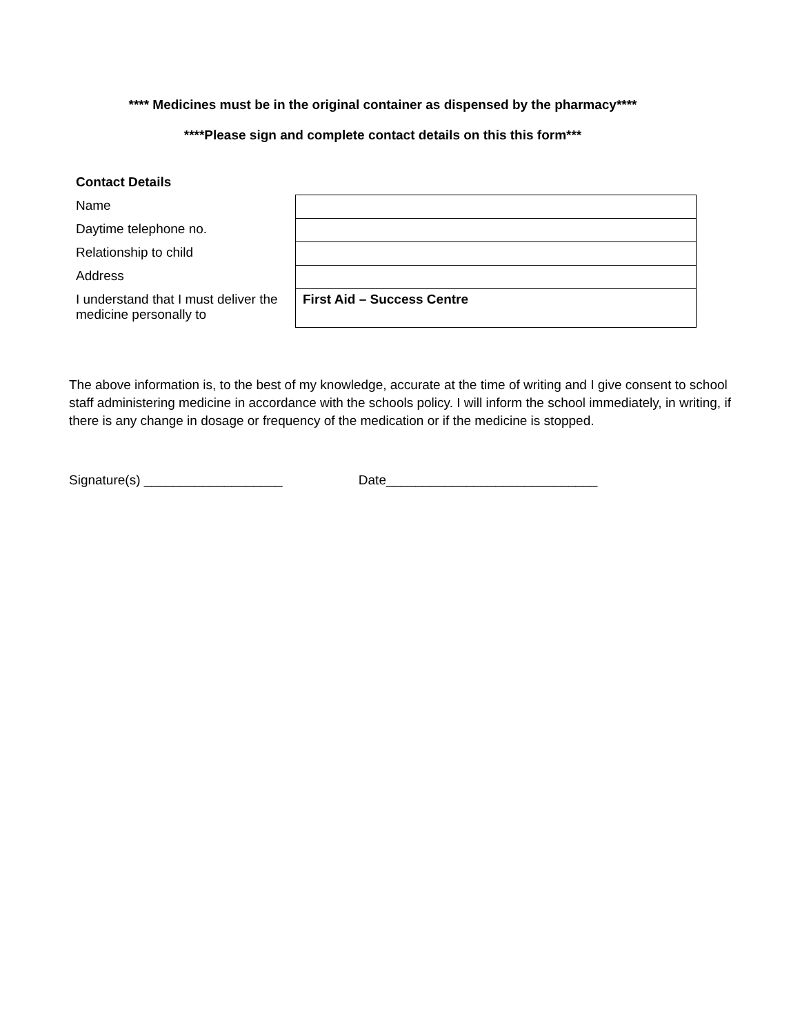**** Medicines must be in the original container as dispensed by the pharmacy****
****Please sign and complete contact details on this this form***
| Contact Details | |
| Name | |
| Daytime telephone no. | |
| Relationship to child | |
| Address | |
| I understand that I must deliver the medicine personally to | First Aid – Success Centre |
The above information is, to the best of my knowledge, accurate at the time of writing and I give consent to school staff administering medicine in accordance with the schools policy. I will inform the school immediately, in writing, if there is any change in dosage or frequency of the medication or if the medicine is stopped.
Signature(s) ___________________ Date_____________________________